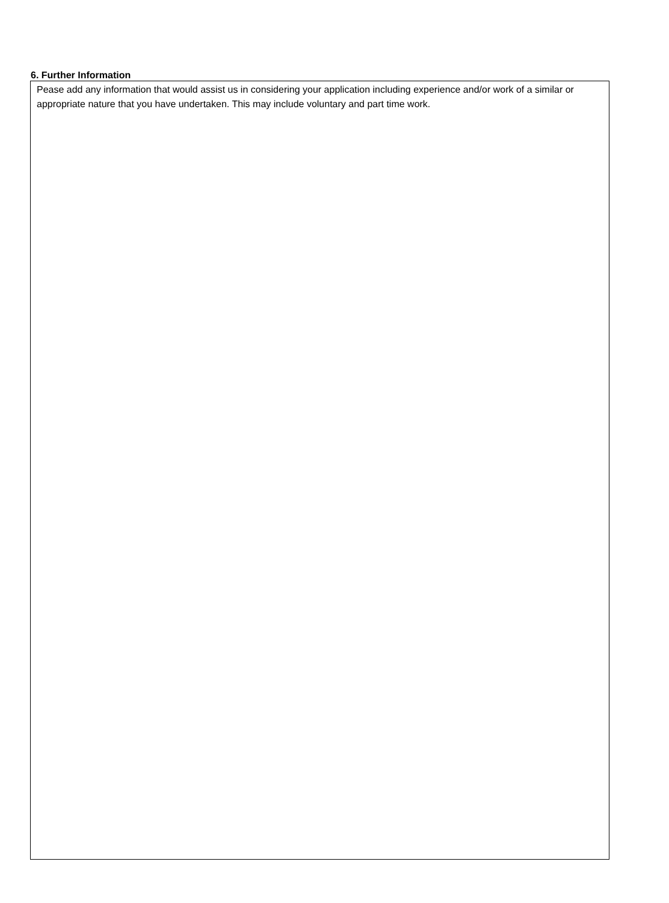6. Further Information
Pease add any information that would assist us in considering your application including experience and/or work of a similar or appropriate nature that you have undertaken. This may include voluntary and part time work.